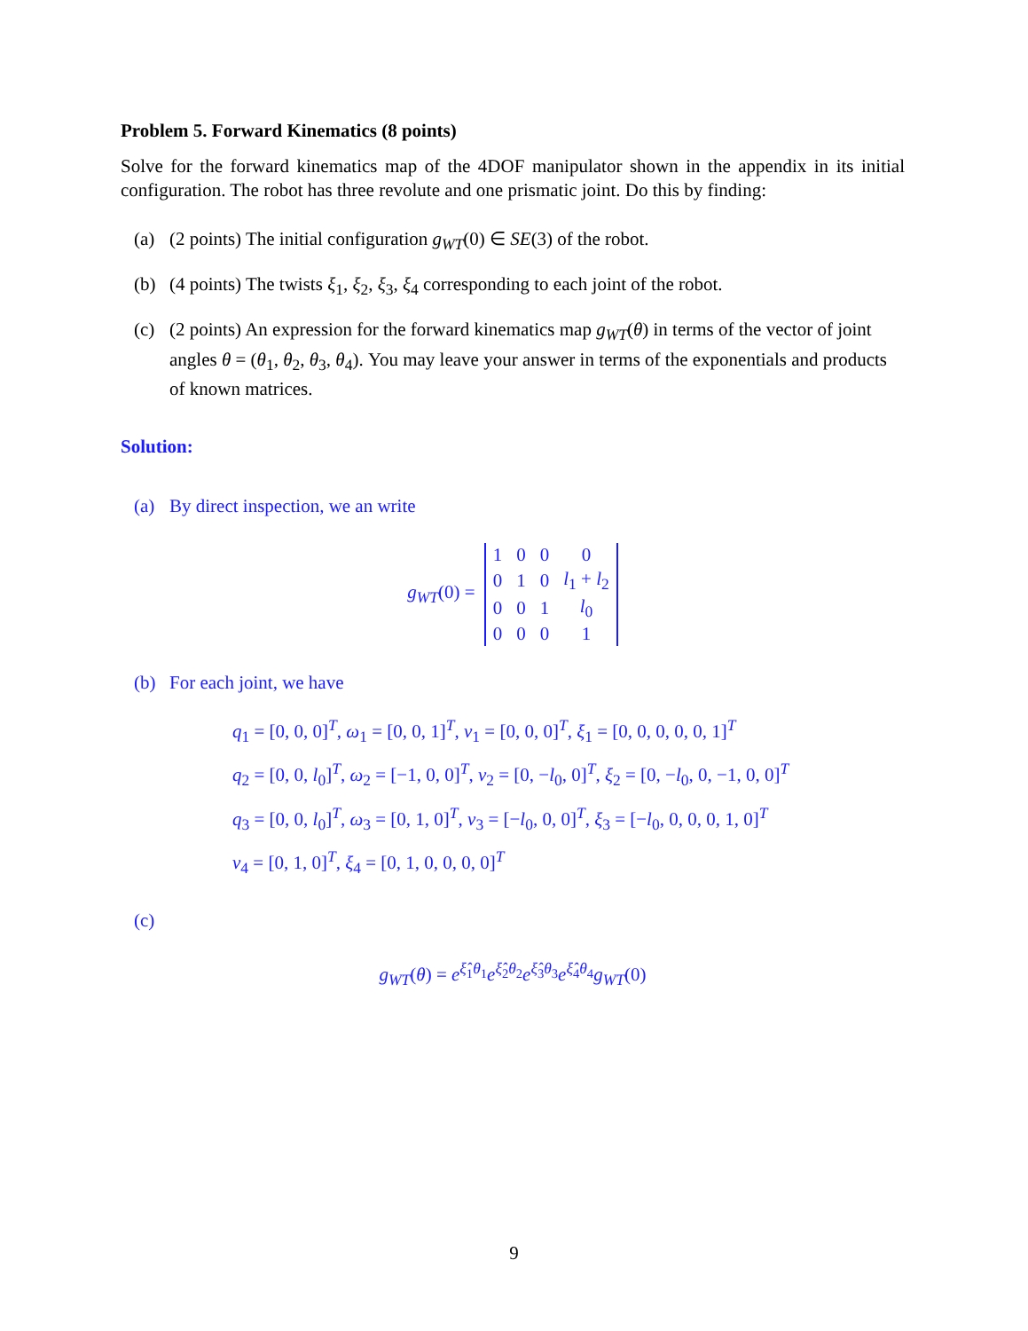Problem 5. Forward Kinematics (8 points)
Solve for the forward kinematics map of the 4DOF manipulator shown in the appendix in its initial configuration. The robot has three revolute and one prismatic joint. Do this by finding:
(a) (2 points) The initial configuration g<sub>WT</sub>(0) ∈ SE(3) of the robot.
(b) (4 points) The twists ξ<sub>1</sub>, ξ<sub>2</sub>, ξ<sub>3</sub>, ξ<sub>4</sub> corresponding to each joint of the robot.
(c) (2 points) An expression for the forward kinematics map g<sub>WT</sub>(θ) in terms of the vector of joint angles θ = (θ<sub>1</sub>, θ<sub>2</sub>, θ<sub>3</sub>, θ<sub>4</sub>). You may leave your answer in terms of the exponentials and products of known matrices.
Solution:
(a) By direct inspection, we an write
g<sub>WT</sub>(0) =
| 1 | 0 | 0 | 0 |
| 0 | 1 | 0 | l<sub>1</sub> + l<sub>2</sub> |
| 0 | 0 | 1 | l<sub>0</sub> |
| 0 | 0 | 0 | 1 |
(b) For each joint, we have
q<sub>1</sub> = [0, 0, 0]<sup>T</sup>, ω<sub>1</sub> = [0, 0, 1]<sup>T</sup>, v<sub>1</sub> = [0, 0, 0]<sup>T</sup>, ξ<sub>1</sub> = [0, 0, 0, 0, 0, 1]<sup>T</sup>
q<sub>2</sub> = [0, 0, l<sub>0</sub>]<sup>T</sup>, ω<sub>2</sub> = [−1, 0, 0]<sup>T</sup>, v<sub>2</sub> = [0, −l<sub>0</sub>, 0]<sup>T</sup>, ξ<sub>2</sub> = [0, −l<sub>0</sub>, 0, −1, 0, 0]<sup>T</sup>
q<sub>3</sub> = [0, 0, l<sub>0</sub>]<sup>T</sup>, ω<sub>3</sub> = [0, 1, 0]<sup>T</sup>, v<sub>3</sub> = [−l<sub>0</sub>, 0, 0]<sup>T</sup>, ξ<sub>3</sub> = [−l<sub>0</sub>, 0, 0, 0, 1, 0]<sup>T</sup>
v<sub>4</sub> = [0, 1, 0]<sup>T</sup>, ξ<sub>4</sub> = [0, 1, 0, 0, 0, 0]<sup>T</sup>
(c)
g<sub>WT</sub>(θ) = e<sup>ξ̂<sub>1</sub>θ<sub>1</sub></sup>e<sup>ξ̂<sub>2</sub>θ<sub>2</sub></sup>e<sup>ξ̂<sub>3</sub>θ<sub>3</sub></sup>e<sup>ξ̂<sub>4</sub>θ<sub>4</sub></sup>g<sub>WT</sub>(0)
9